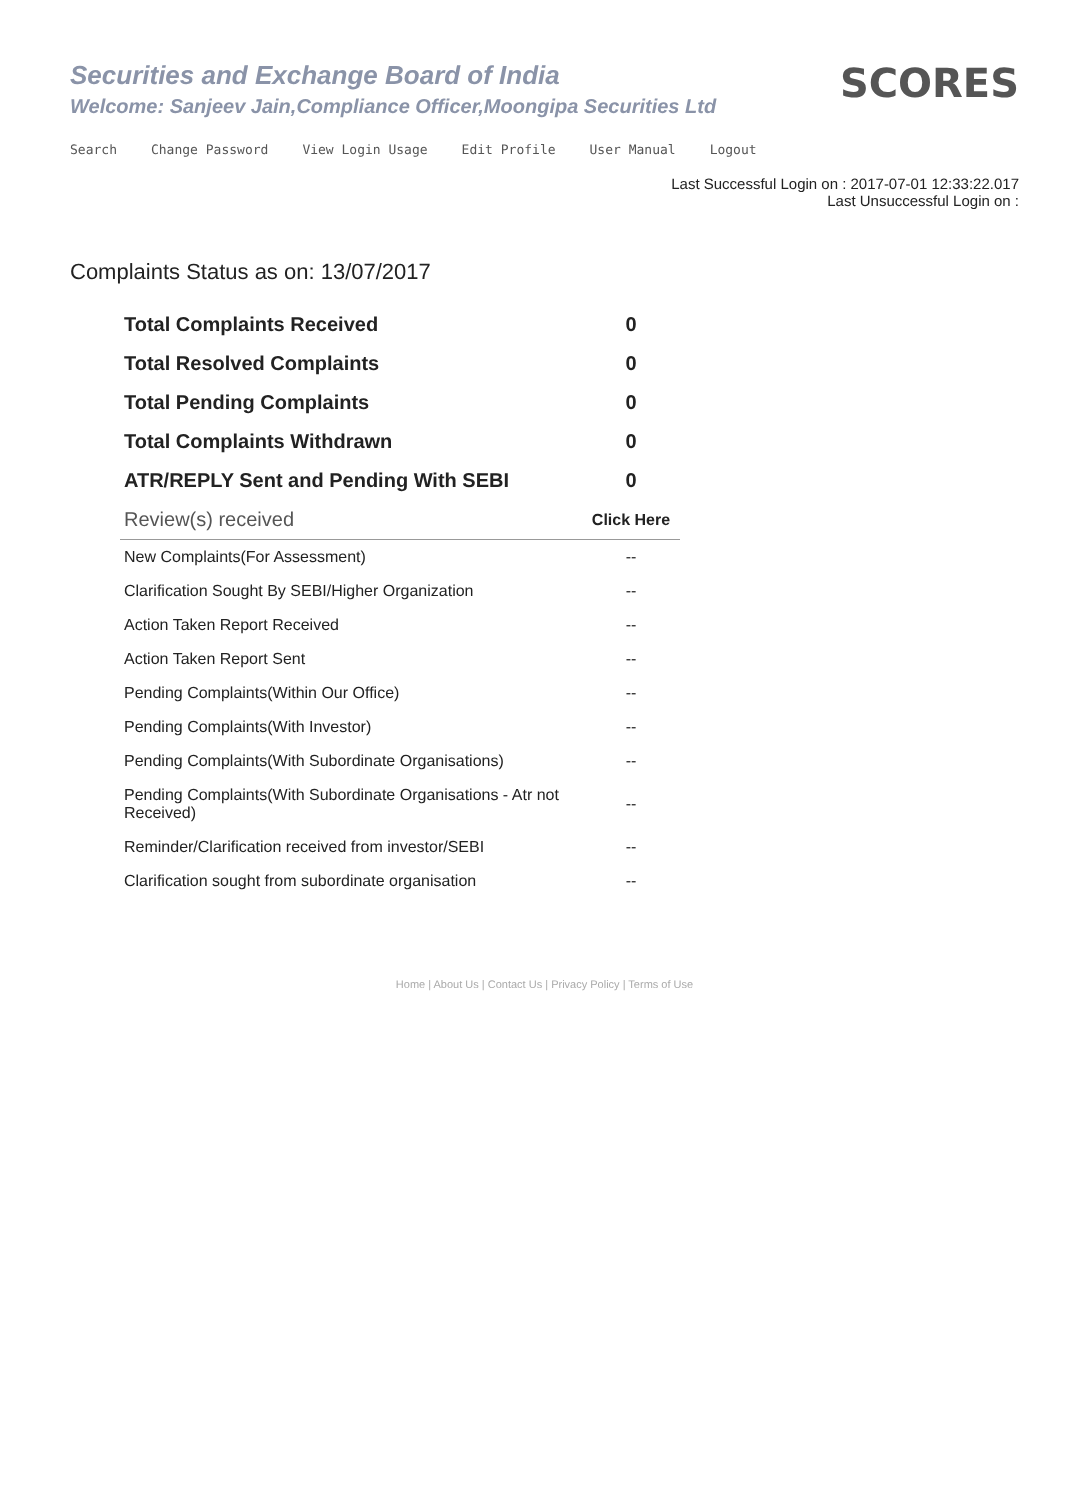Securities and Exchange Board of India
Welcome: Sanjeev Jain,Compliance Officer,Moongipa Securities Ltd
SCORES
Search Change Password View Login Usage Edit Profile User Manual Logout
Last Successful Login on : 2017-07-01 12:33:22.017
Last Unsuccessful Login on :
Complaints Status as on: 13/07/2017
| Total Complaints Received | 0 |
| Total Resolved Complaints | 0 |
| Total Pending Complaints | 0 |
| Total Complaints Withdrawn | 0 |
| ATR/REPLY Sent and Pending With SEBI | 0 |
| Review(s) received | Click Here |
| New Complaints(For Assessment) | -- |
| Clarification Sought By SEBI/Higher Organization | -- |
| Action Taken Report Received | -- |
| Action Taken Report Sent | -- |
| Pending Complaints(Within Our Office) | -- |
| Pending Complaints(With Investor) | -- |
| Pending Complaints(With Subordinate Organisations) | -- |
| Pending Complaints(With Subordinate Organisations - Atr not Received) | -- |
| Reminder/Clarification received from investor/SEBI | -- |
| Clarification sought from subordinate organisation | -- |
Home | About Us | Contact Us | Privacy Policy | Terms of Use